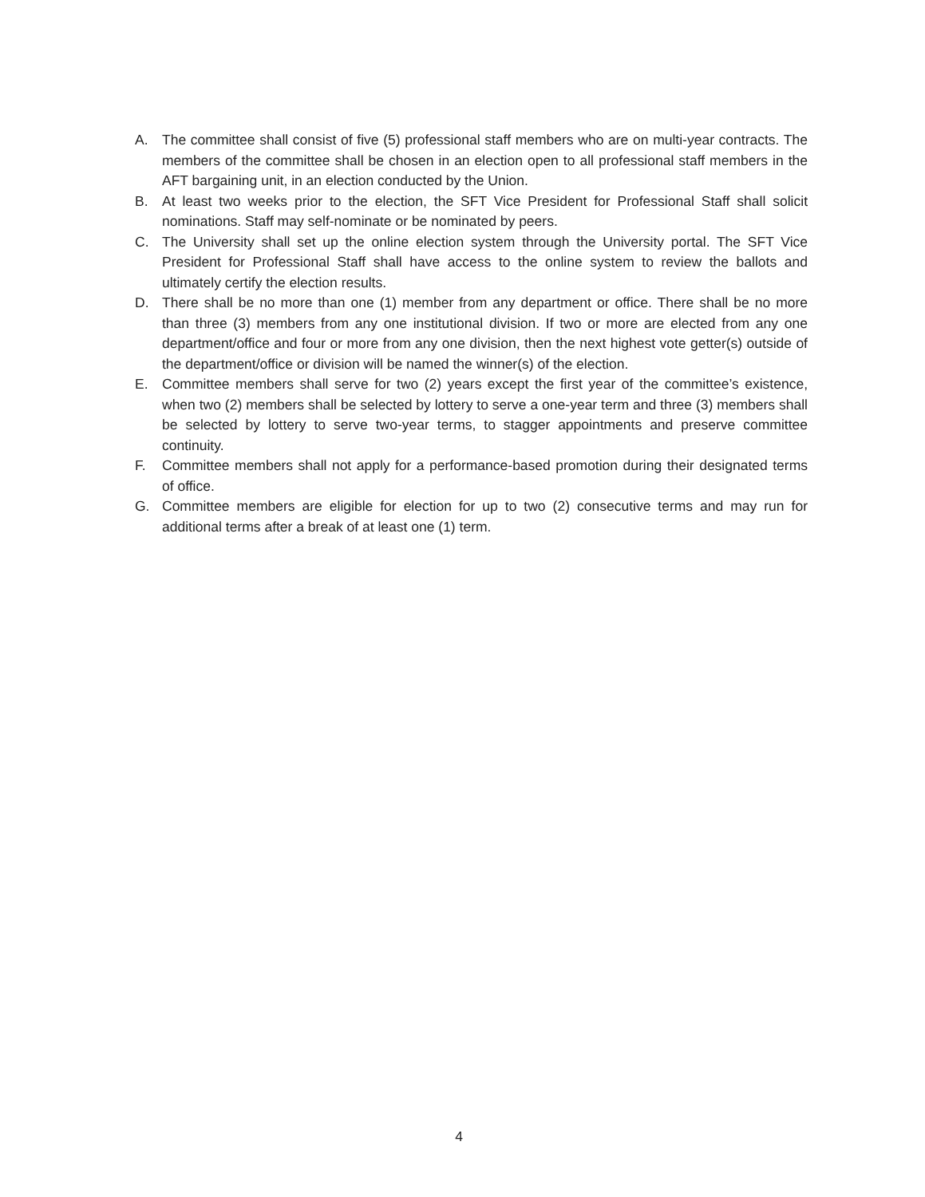A. The committee shall consist of five (5) professional staff members who are on multi-year contracts. The members of the committee shall be chosen in an election open to all professional staff members in the AFT bargaining unit, in an election conducted by the Union.
B. At least two weeks prior to the election, the SFT Vice President for Professional Staff shall solicit nominations. Staff may self-nominate or be nominated by peers.
C. The University shall set up the online election system through the University portal. The SFT Vice President for Professional Staff shall have access to the online system to review the ballots and ultimately certify the election results.
D. There shall be no more than one (1) member from any department or office. There shall be no more than three (3) members from any one institutional division. If two or more are elected from any one department/office and four or more from any one division, then the next highest vote getter(s) outside of the department/office or division will be named the winner(s) of the election.
E. Committee members shall serve for two (2) years except the first year of the committee’s existence, when two (2) members shall be selected by lottery to serve a one-year term and three (3) members shall be selected by lottery to serve two-year terms, to stagger appointments and preserve committee continuity.
F. Committee members shall not apply for a performance-based promotion during their designated terms of office.
G. Committee members are eligible for election for up to two (2) consecutive terms and may run for additional terms after a break of at least one (1) term.
4